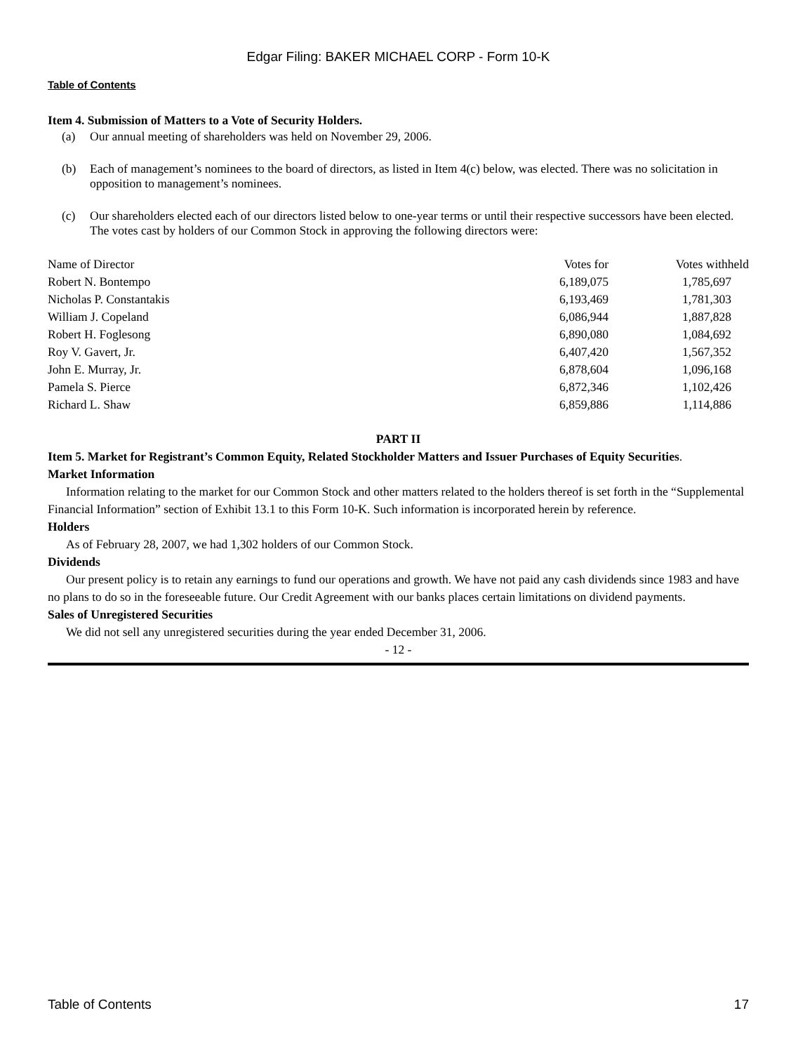Edgar Filing: BAKER MICHAEL CORP - Form 10-K
Table of Contents
Item 4. Submission of Matters to a Vote of Security Holders.
(a) Our annual meeting of shareholders was held on November 29, 2006.
(b) Each of management’s nominees to the board of directors, as listed in Item 4(c) below, was elected. There was no solicitation in opposition to management’s nominees.
(c) Our shareholders elected each of our directors listed below to one-year terms or until their respective successors have been elected. The votes cast by holders of our Common Stock in approving the following directors were:
| Name of Director | Votes for | Votes withheld |
| Robert N. Bontempo | 6,189,075 | 1,785,697 |
| Nicholas P. Constantakis | 6,193,469 | 1,781,303 |
| William J. Copeland | 6,086,944 | 1,887,828 |
| Robert H. Foglesong | 6,890,080 | 1,084,692 |
| Roy V. Gavert, Jr. | 6,407,420 | 1,567,352 |
| John E. Murray, Jr. | 6,878,604 | 1,096,168 |
| Pamela S. Pierce | 6,872,346 | 1,102,426 |
| Richard L. Shaw | 6,859,886 | 1,114,886 |
PART II
Item 5. Market for Registrant’s Common Equity, Related Stockholder Matters and Issuer Purchases of Equity Securities.
Market Information
Information relating to the market for our Common Stock and other matters related to the holders thereof is set forth in the “Supplemental Financial Information” section of Exhibit 13.1 to this Form 10-K. Such information is incorporated herein by reference.
Holders
As of February 28, 2007, we had 1,302 holders of our Common Stock.
Dividends
Our present policy is to retain any earnings to fund our operations and growth. We have not paid any cash dividends since 1983 and have no plans to do so in the foreseeable future. Our Credit Agreement with our banks places certain limitations on dividend payments.
Sales of Unregistered Securities
We did not sell any unregistered securities during the year ended December 31, 2006.
- 12 -
Table of Contents 17